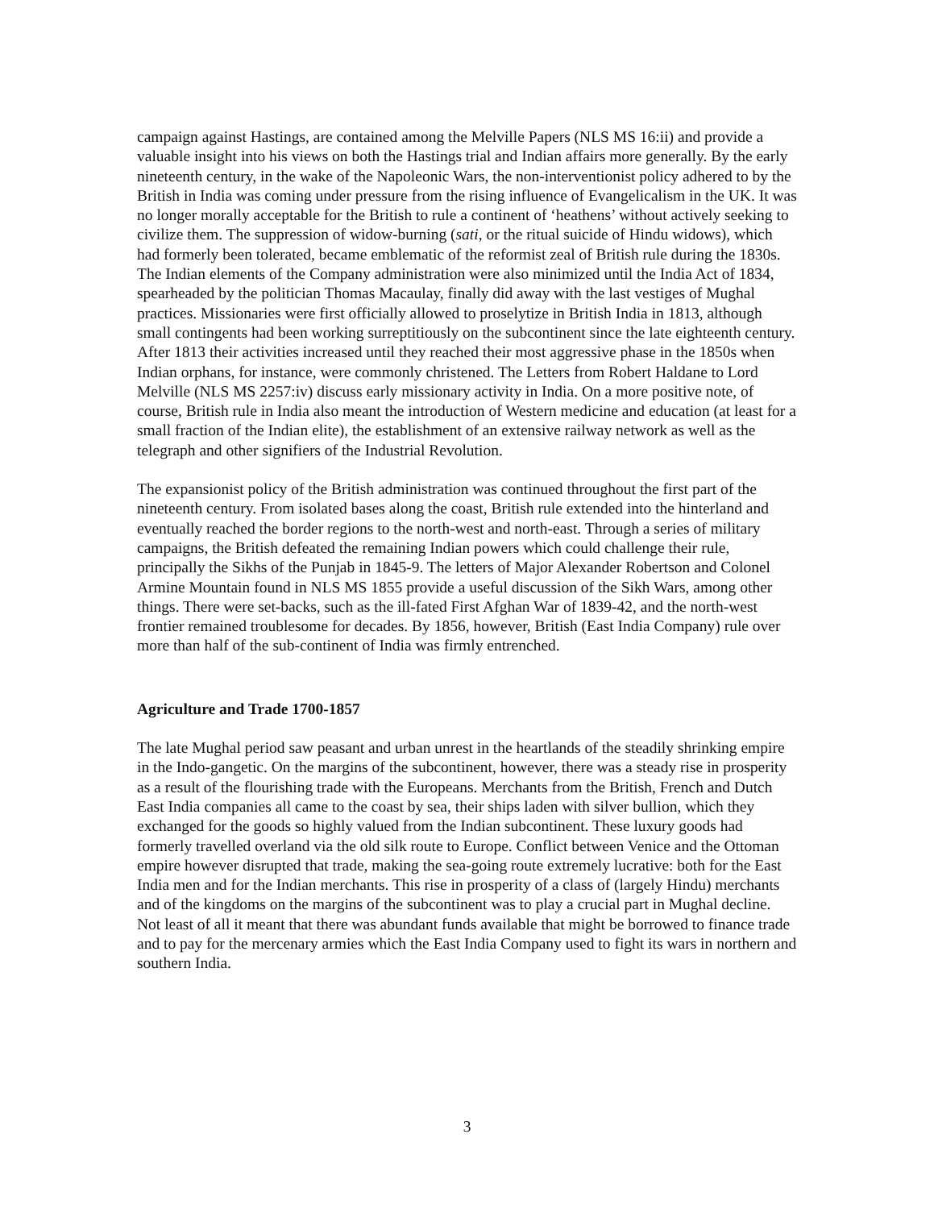campaign against Hastings, are contained among the Melville Papers (NLS MS 16:ii) and provide a valuable insight into his views on both the Hastings trial and Indian affairs more generally. By the early nineteenth century, in the wake of the Napoleonic Wars, the non-interventionist policy adhered to by the British in India was coming under pressure from the rising influence of Evangelicalism in the UK. It was no longer morally acceptable for the British to rule a continent of ‘heathens’ without actively seeking to civilize them. The suppression of widow-burning (sati, or the ritual suicide of Hindu widows), which had formerly been tolerated, became emblematic of the reformist zeal of British rule during the 1830s. The Indian elements of the Company administration were also minimized until the India Act of 1834, spearheaded by the politician Thomas Macaulay, finally did away with the last vestiges of Mughal practices. Missionaries were first officially allowed to proselytize in British India in 1813, although small contingents had been working surreptitiously on the subcontinent since the late eighteenth century. After 1813 their activities increased until they reached their most aggressive phase in the 1850s when Indian orphans, for instance, were commonly christened. The Letters from Robert Haldane to Lord Melville (NLS MS 2257:iv) discuss early missionary activity in India. On a more positive note, of course, British rule in India also meant the introduction of Western medicine and education (at least for a small fraction of the Indian elite), the establishment of an extensive railway network as well as the telegraph and other signifiers of the Industrial Revolution.
The expansionist policy of the British administration was continued throughout the first part of the nineteenth century. From isolated bases along the coast, British rule extended into the hinterland and eventually reached the border regions to the north-west and north-east. Through a series of military campaigns, the British defeated the remaining Indian powers which could challenge their rule, principally the Sikhs of the Punjab in 1845-9. The letters of Major Alexander Robertson and Colonel Armine Mountain found in NLS MS 1855 provide a useful discussion of the Sikh Wars, among other things. There were set-backs, such as the ill-fated First Afghan War of 1839-42, and the north-west frontier remained troublesome for decades. By 1856, however, British (East India Company) rule over more than half of the sub-continent of India was firmly entrenched.
Agriculture and Trade 1700-1857
The late Mughal period saw peasant and urban unrest in the heartlands of the steadily shrinking empire in the Indo-gangetic. On the margins of the subcontinent, however, there was a steady rise in prosperity as a result of the flourishing trade with the Europeans. Merchants from the British, French and Dutch East India companies all came to the coast by sea, their ships laden with silver bullion, which they exchanged for the goods so highly valued from the Indian subcontinent. These luxury goods had formerly travelled overland via the old silk route to Europe. Conflict between Venice and the Ottoman empire however disrupted that trade, making the sea-going route extremely lucrative: both for the East India men and for the Indian merchants. This rise in prosperity of a class of (largely Hindu) merchants and of the kingdoms on the margins of the subcontinent was to play a crucial part in Mughal decline. Not least of all it meant that there was abundant funds available that might be borrowed to finance trade and to pay for the mercenary armies which the East India Company used to fight its wars in northern and southern India.
3